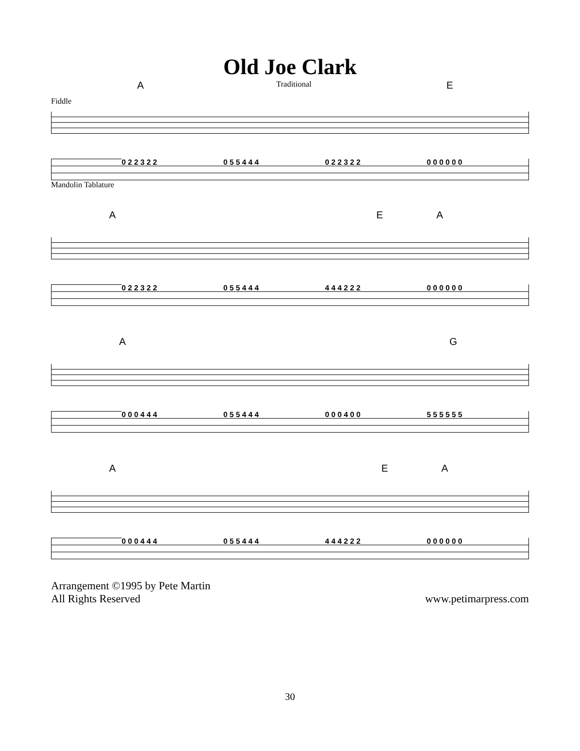Old Joe Clark
A Traditional E
Fiddle
0 2 2 3 2 2 0 5 5 4 4 4 0 2 2 3 2 2 0 0 0 0 0 0
Mandolin Tablature
A E A
0 2 2 3 2 2 0 5 5 4 4 4 4 4 4 2 2 2 0 0 0 0 0 0
A G
0 0 0 4 4 4 0 5 5 4 4 4 0 0 0 4 0 0 5 5 5 5 5 5
A E A
0 0 0 4 4 4 0 5 5 4 4 4 4 4 4 2 2 2 0 0 0 0 0 0
Arrangement ©1995 by Pete Martin
All Rights Reserved
www.petimarpress.com
30